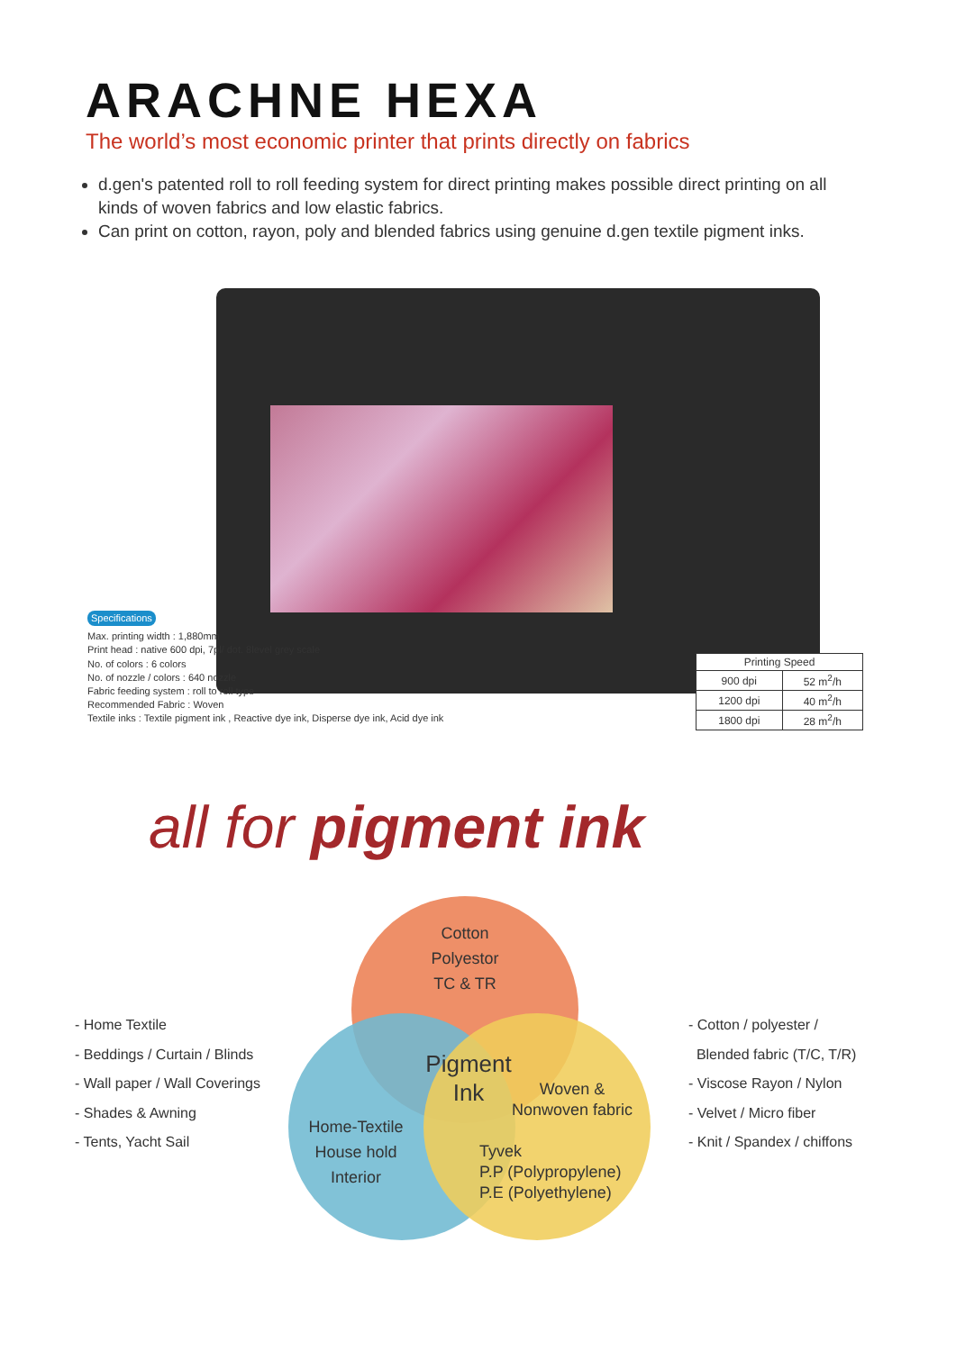ARACHNE HEXA
The world’s most economic printer that prints directly on fabrics
d.gen's patented roll to roll feeding system for direct printing makes possible direct printing on all kinds of woven fabrics and low elastic fabrics.
Can print on cotton, rayon, poly and blended fabrics using genuine d.gen textile pigment inks.
Specifications
Max. printing width : 1,880mm
Print head : native 600 dpi, 7pl/ dot. 8level grey scale
No. of colors : 6 colors
No. of nozzle / colors : 640 nozzle
Fabric feeding system : roll to roll type
Recommended Fabric : Woven
Textile inks : Textile pigment ink , Reactive dye ink, Disperse dye ink, Acid dye ink
| Printing Speed | |
| --- | --- |
| 900 dpi | 52 m<sup>2</sup>/h |
| 1200 dpi | 40 m<sup>2</sup>/h |
| 1800 dpi | 28 m<sup>2</sup>/h |
all for pigment ink
Cotton
Polyestor
TC & TR
Pigment
Ink
Woven &
Nonwoven fabric
Home-Textile
House hold
Interior
Tyvek
P.P (Polypropylene)
P.E (Polyethylene)
- Home Textile
- Beddings / Curtain / Blinds
- Wall paper / Wall Coverings
- Shades & Awning
- Tents, Yacht Sail
- Cotton / polyester /
Blended fabric (T/C, T/R)
- Viscose Rayon / Nylon
- Velvet / Micro fiber
- Knit / Spandex / chiffons